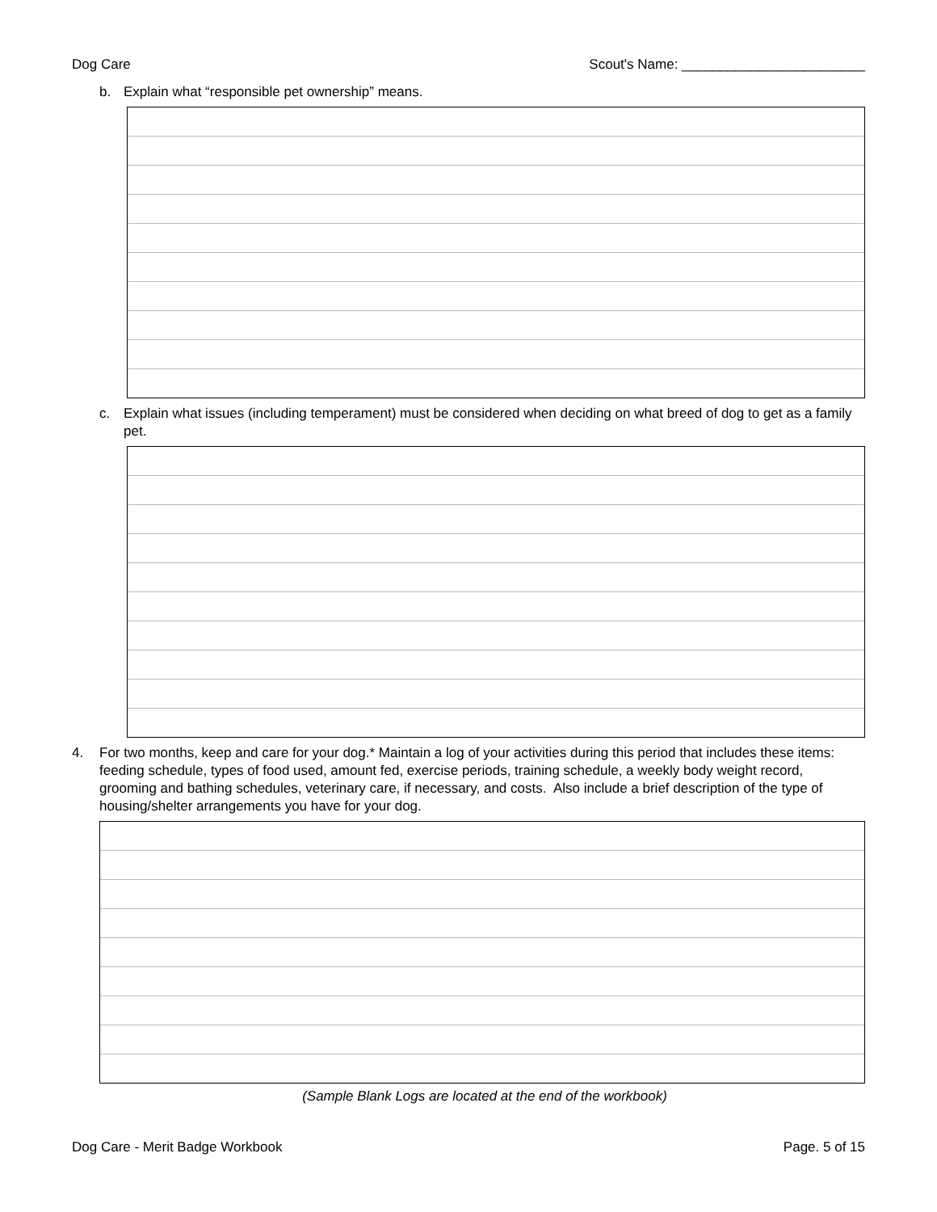Dog Care Scout's Name: ________________________
b. Explain what “responsible pet ownership” means.
c. Explain what issues (including temperament) must be considered when deciding on what breed of dog to get as a family pet.
4. For two months, keep and care for your dog.* Maintain a log of your activities during this period that includes these items: feeding schedule, types of food used, amount fed, exercise periods, training schedule, a weekly body weight record, grooming and bathing schedules, veterinary care, if necessary, and costs. Also include a brief description of the type of housing/shelter arrangements you have for your dog.
(Sample Blank Logs are located at the end of the workbook)
Dog Care - Merit Badge Workbook Page. 5 of 15